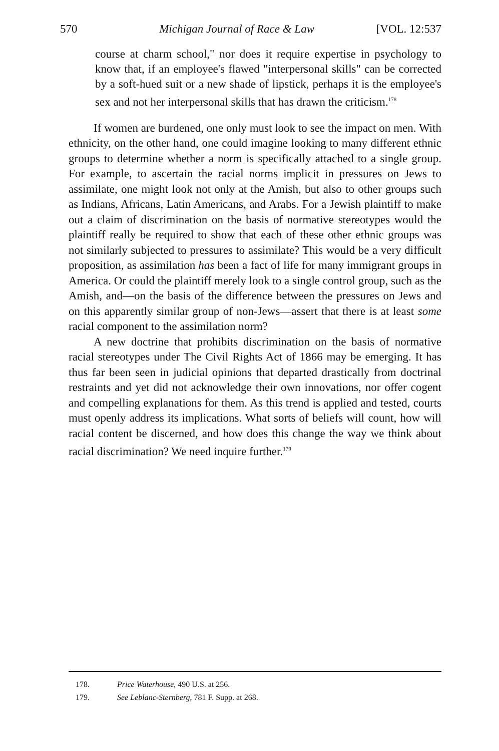570 Michigan Journal of Race & Law [VOL. 12:537
course at charm school," nor does it require expertise in psychology to know that, if an employee's flawed "interpersonal skills" can be corrected by a soft-hued suit or a new shade of lipstick, perhaps it is the employee's sex and not her interpersonal skills that has drawn the criticism.<sup>178</sup>
If women are burdened, one only must look to see the impact on men. With ethnicity, on the other hand, one could imagine looking to many different ethnic groups to determine whether a norm is specifically attached to a single group. For example, to ascertain the racial norms implicit in pressures on Jews to assimilate, one might look not only at the Amish, but also to other groups such as Indians, Africans, Latin Americans, and Arabs. For a Jewish plaintiff to make out a claim of discrimination on the basis of normative stereotypes would the plaintiff really be required to show that each of these other ethnic groups was not similarly subjected to pressures to assimilate? This would be a very difficult proposition, as assimilation has been a fact of life for many immigrant groups in America. Or could the plaintiff merely look to a single control group, such as the Amish, and—on the basis of the difference between the pressures on Jews and on this apparently similar group of non-Jews—assert that there is at least some racial component to the assimilation norm?
A new doctrine that prohibits discrimination on the basis of normative racial stereotypes under The Civil Rights Act of 1866 may be emerging. It has thus far been seen in judicial opinions that departed drastically from doctrinal restraints and yet did not acknowledge their own innovations, nor offer cogent and compelling explanations for them. As this trend is applied and tested, courts must openly address its implications. What sorts of beliefs will count, how will racial content be discerned, and how does this change the way we think about racial discrimination? We need inquire further.<sup>179</sup>
178. Price Waterhouse, 490 U.S. at 256.
179. See Leblanc-Sternberg, 781 F. Supp. at 268.